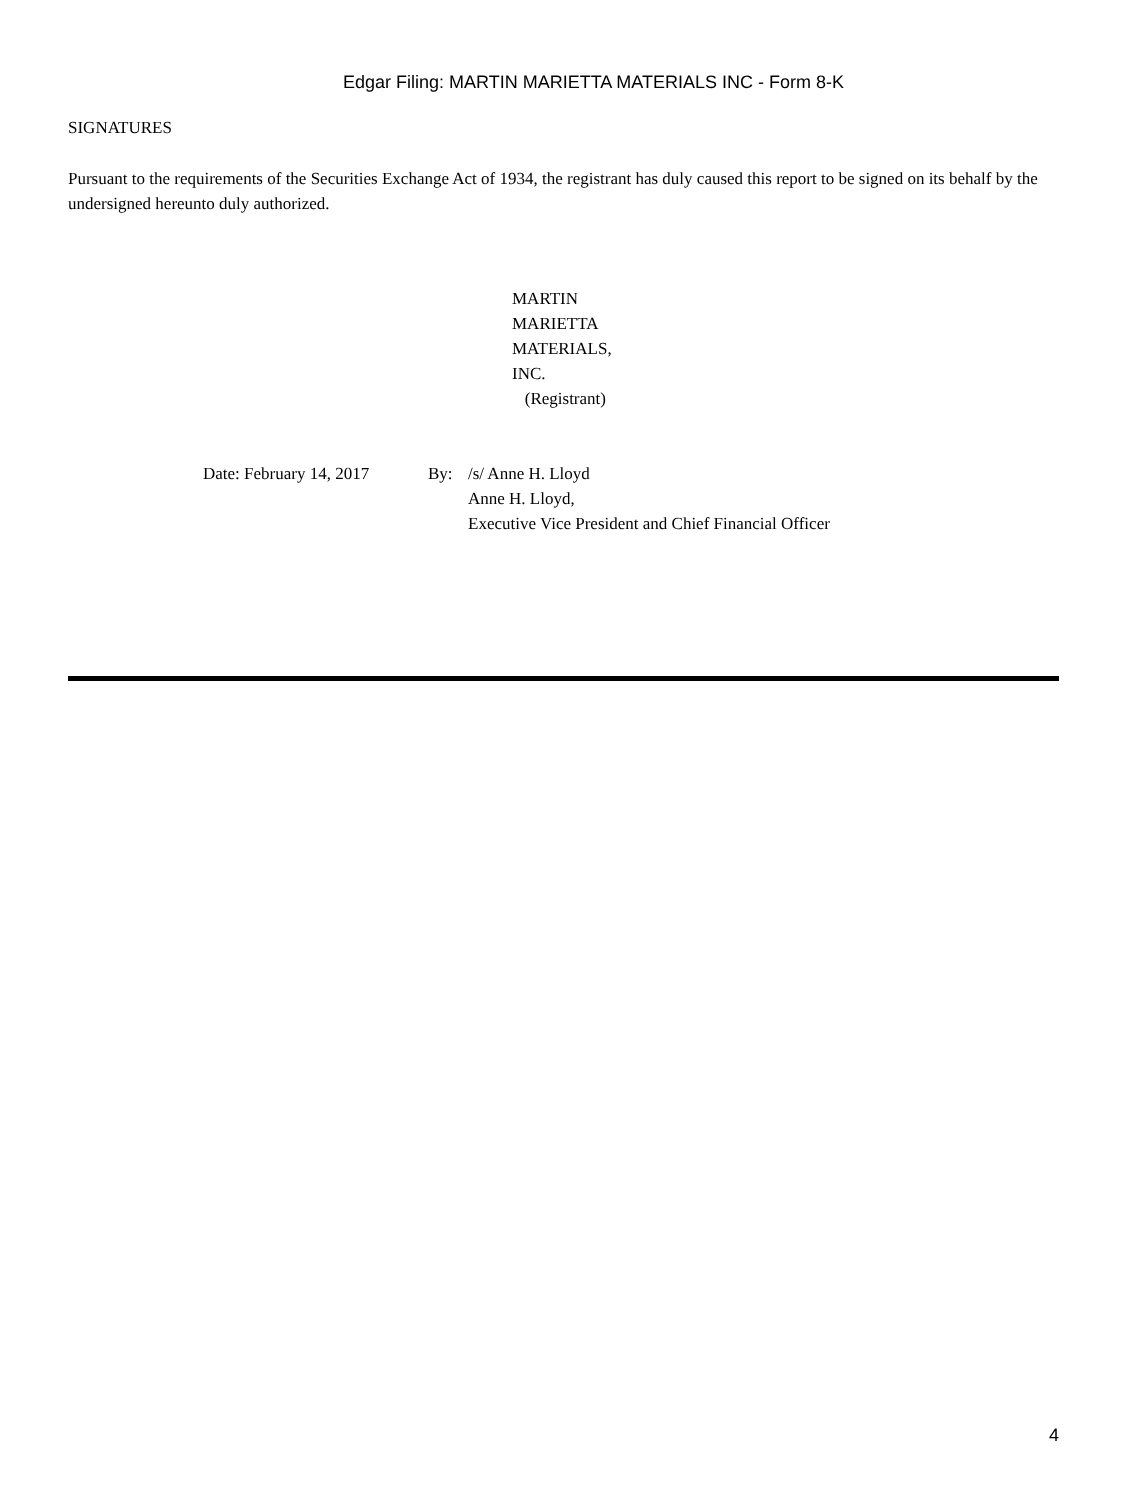Edgar Filing: MARTIN MARIETTA MATERIALS INC - Form 8-K
SIGNATURES
Pursuant to the requirements of the Securities Exchange Act of 1934, the registrant has duly caused this report to be signed on its behalf by the undersigned hereunto duly authorized.
MARTIN
MARIETTA
MATERIALS,
INC.
(Registrant)
Date: February 14, 2017
By: /s/ Anne H. Lloyd
Anne H. Lloyd,
Executive Vice President and Chief Financial Officer
4